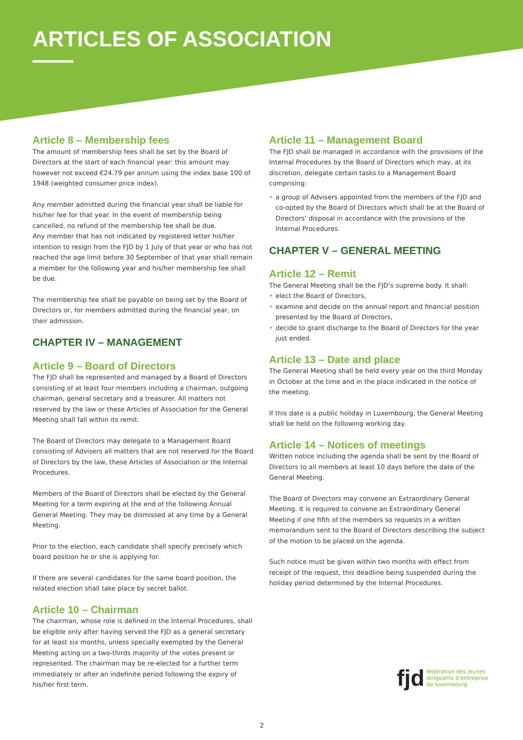ARTICLES OF ASSOCIATION
Article 8 – Membership fees
The amount of membership fees shall be set by the Board of Directors at the start of each financial year: this amount may however not exceed €24.79 per annum using the index base 100 of 1948 (weighted consumer price index).
Any member admitted during the financial year shall be liable for his/her fee for that year. In the event of membership being cancelled, no refund of the membership fee shall be due.
Any member that has not indicated by registered letter his/her intention to resign from the FJD by 1 July of that year or who has not reached the age limit before 30 September of that year shall remain a member for the following year and his/her membership fee shall be due.
The membership fee shall be payable on being set by the Board of Directors or, for members admitted during the financial year, on their admission.
CHAPTER IV – MANAGEMENT
Article 9 – Board of Directors
The FJD shall be represented and managed by a Board of Directors consisting of at least four members including a chairman, outgoing chairman, general secretary and a treasurer. All matters not reserved by the law or these Articles of Association for the General Meeting shall fall within its remit.
The Board of Directors may delegate to a Management Board consisting of Advisers all matters that are not reserved for the Board of Directors by the law, these Articles of Association or the Internal Procedures.
Members of the Board of Directors shall be elected by the General Meeting for a term expiring at the end of the following Annual General Meeting. They may be dismissed at any time by a General Meeting.
Prior to the election, each candidate shall specify precisely which board position he or she is applying for.
If there are several candidates for the same board position, the related election shall take place by secret ballot.
Article 10 – Chairman
The chairman, whose role is defined in the Internal Procedures, shall be eligible only after having served the FJD as a general secretary for at least six months, unless specially exempted by the General Meeting acting on a two-thirds majority of the votes present or represented. The chairman may be re-elected for a further term immediately or after an indefinite period following the expiry of his/her first term.
Article 11 – Management Board
The FJD shall be managed in accordance with the provisions of the Internal Procedures by the Board of Directors which may, at its discretion, delegate certain tasks to a Management Board comprising:
• a group of Advisers appointed from the members of the FJD and co-opted by the Board of Directors which shall be at the Board of Directors’ disposal in accordance with the provisions of the Internal Procedures.
CHAPTER V – GENERAL MEETING
Article 12 – Remit
The General Meeting shall be the FJD’s supreme body. It shall:
• elect the Board of Directors,
• examine and decide on the annual report and financial position presented by the Board of Directors,
• decide to grant discharge to the Board of Directors for the year just ended.
Article 13 – Date and place
The General Meeting shall be held every year on the third Monday in October at the time and in the place indicated in the notice of the meeting.
If this date is a public holiday in Luxembourg, the General Meeting shall be held on the following working day.
Article 14 – Notices of meetings
Written notice including the agenda shall be sent by the Board of Directors to all members at least 10 days before the date of the General Meeting.
The Board of Directors may convene an Extraordinary General Meeting. It is required to convene an Extraordinary General Meeting if one fifth of the members so requests in a written memorandum sent to the Board of Directors describing the subject of the motion to be placed on the agenda.
Such notice must be given within two months with effect from receipt of the request, this deadline being suspended during the holiday period determined by the Internal Procedures.
fjd
fédération des jeunes
dirigeants d’entreprise
de luxembourg
2